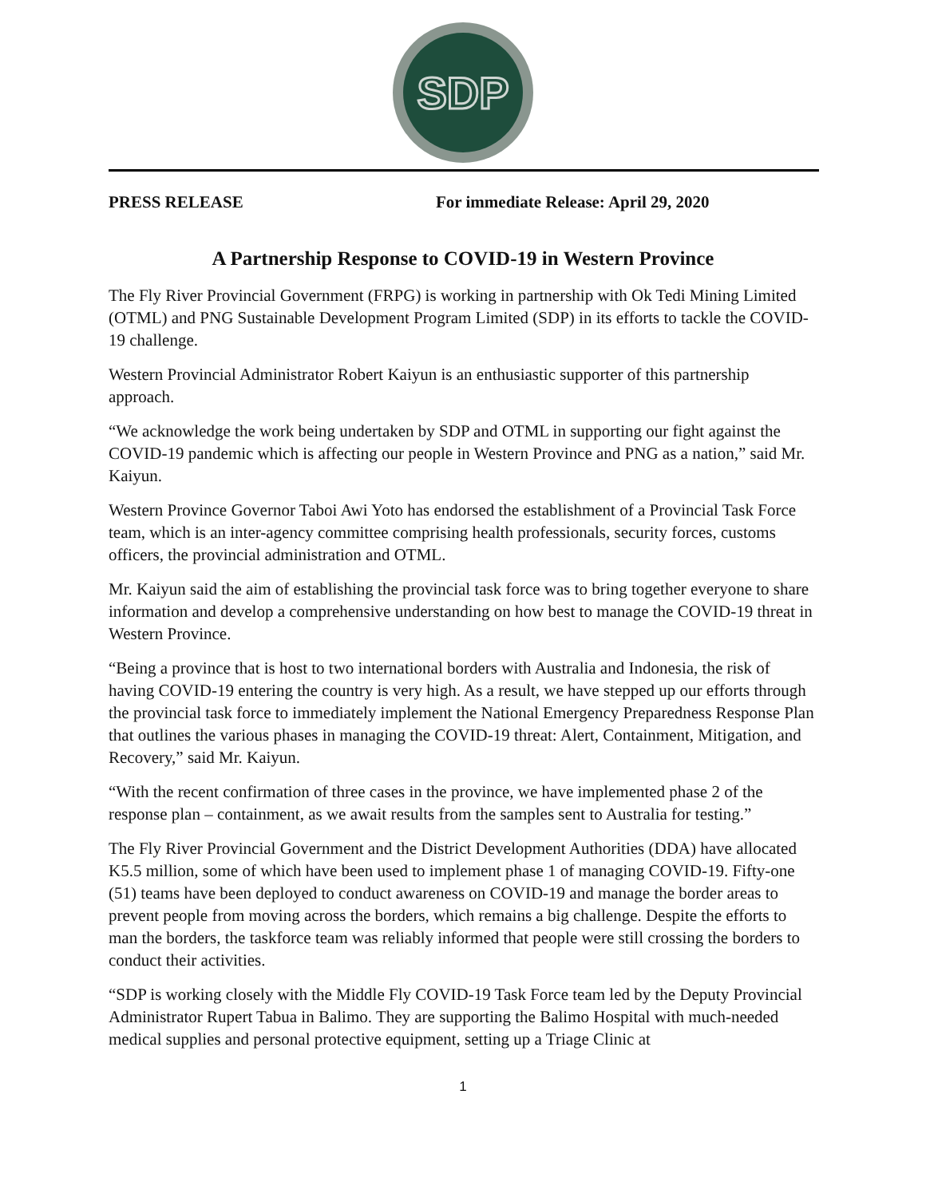SDP
PRESS RELEASE For immediate Release: April 29, 2020
A Partnership Response to COVID-19 in Western Province
The Fly River Provincial Government (FRPG) is working in partnership with Ok Tedi Mining Limited (OTML) and PNG Sustainable Development Program Limited (SDP) in its efforts to tackle the COVID-19 challenge.
Western Provincial Administrator Robert Kaiyun is an enthusiastic supporter of this partnership approach.
“We acknowledge the work being undertaken by SDP and OTML in supporting our fight against the COVID-19 pandemic which is affecting our people in Western Province and PNG as a nation,” said Mr. Kaiyun.
Western Province Governor Taboi Awi Yoto has endorsed the establishment of a Provincial Task Force team, which is an inter-agency committee comprising health professionals, security forces, customs officers, the provincial administration and OTML.
Mr. Kaiyun said the aim of establishing the provincial task force was to bring together everyone to share information and develop a comprehensive understanding on how best to manage the COVID-19 threat in Western Province.
“Being a province that is host to two international borders with Australia and Indonesia, the risk of having COVID-19 entering the country is very high. As a result, we have stepped up our efforts through the provincial task force to immediately implement the National Emergency Preparedness Response Plan that outlines the various phases in managing the COVID-19 threat: Alert, Containment, Mitigation, and Recovery,” said Mr. Kaiyun.
“With the recent confirmation of three cases in the province, we have implemented phase 2 of the response plan – containment, as we await results from the samples sent to Australia for testing.”
The Fly River Provincial Government and the District Development Authorities (DDA) have allocated K5.5 million, some of which have been used to implement phase 1 of managing COVID-19. Fifty-one (51) teams have been deployed to conduct awareness on COVID-19 and manage the border areas to prevent people from moving across the borders, which remains a big challenge. Despite the efforts to man the borders, the taskforce team was reliably informed that people were still crossing the borders to conduct their activities.
“SDP is working closely with the Middle Fly COVID-19 Task Force team led by the Deputy Provincial Administrator Rupert Tabua in Balimo. They are supporting the Balimo Hospital with much-needed medical supplies and personal protective equipment, setting up a Triage Clinic at
1